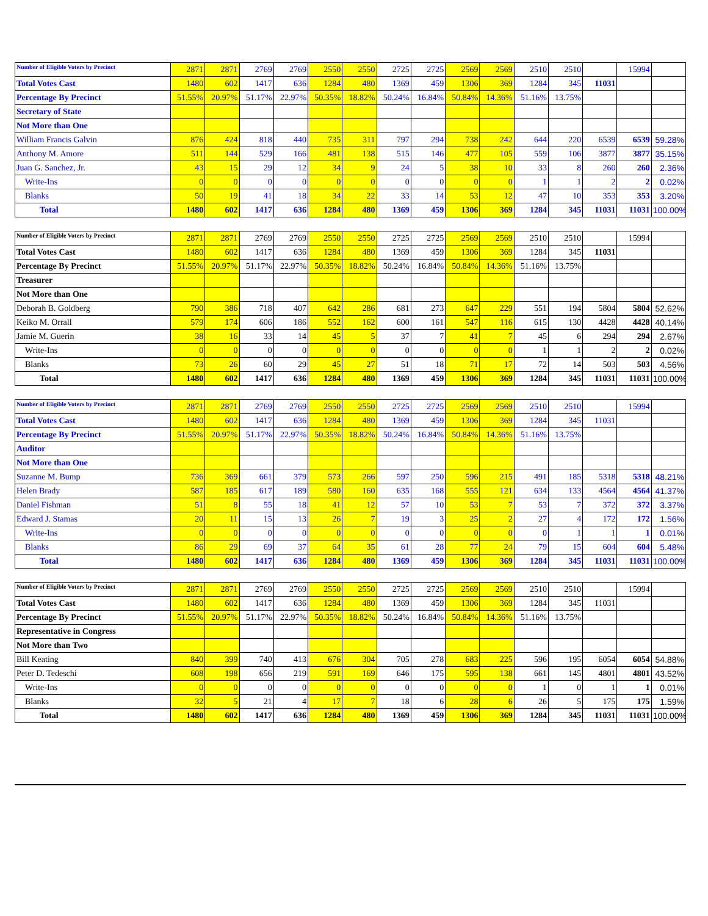| Number of Eligible Voters by Precinct | 2871 | 2871 | 2769 | 2769 | 2550 | 2550 | 2725 | 2725 | 2569 | 2569 | 2510 | 2510 | | 15994 | |
| Total Votes Cast | 1480 | 602 | 1417 | 636 | 1284 | 480 | 1369 | 459 | 1306 | 369 | 1284 | 345 | 11031 | | |
| Percentage By Precinct | 51.55% | 20.97% | 51.17% | 22.97% | 50.35% | 18.82% | 50.24% | 16.84% | 50.84% | 14.36% | 51.16% | 13.75% | | | |
| Secretary of State | | | | | | | | | | | | | | | |
| Not More than One | | | | | | | | | | | | | | | |
| William Francis Galvin | 876 | 424 | 818 | 440 | 735 | 311 | 797 | 294 | 738 | 242 | 644 | 220 | 6539 | 6539 | 59.28% |
| Anthony M. Amore | 511 | 144 | 529 | 166 | 481 | 138 | 515 | 146 | 477 | 105 | 559 | 106 | 3877 | 3877 | 35.15% |
| Juan G. Sanchez, Jr. | 43 | 15 | 29 | 12 | 34 | 9 | 24 | 5 | 38 | 10 | 33 | 8 | 260 | 260 | 2.36% |
| Write-Ins | 0 | 0 | 0 | 0 | 0 | 0 | 0 | 0 | 0 | 0 | 1 | 1 | 2 | 2 | 0.02% |
| Blanks | 50 | 19 | 41 | 18 | 34 | 22 | 33 | 14 | 53 | 12 | 47 | 10 | 353 | 353 | 3.20% |
| Total | 1480 | 602 | 1417 | 636 | 1284 | 480 | 1369 | 459 | 1306 | 369 | 1284 | 345 | 11031 | 11031 | 100.00% |
| Number of Eligible Voters by Precinct | 2871 | 2871 | 2769 | 2769 | 2550 | 2550 | 2725 | 2725 | 2569 | 2569 | 2510 | 2510 | | 15994 | |
| Total Votes Cast | 1480 | 602 | 1417 | 636 | 1284 | 480 | 1369 | 459 | 1306 | 369 | 1284 | 345 | 11031 | | |
| Percentage By Precinct | 51.55% | 20.97% | 51.17% | 22.97% | 50.35% | 18.82% | 50.24% | 16.84% | 50.84% | 14.36% | 51.16% | 13.75% | | | |
| Treasurer | | | | | | | | | | | | | | | |
| Not More than One | | | | | | | | | | | | | | | |
| Deborah B. Goldberg | 790 | 386 | 718 | 407 | 642 | 286 | 681 | 273 | 647 | 229 | 551 | 194 | 5804 | 5804 | 52.62% |
| Keiko M. Orrall | 579 | 174 | 606 | 186 | 552 | 162 | 600 | 161 | 547 | 116 | 615 | 130 | 4428 | 4428 | 40.14% |
| Jamie M. Guerin | 38 | 16 | 33 | 14 | 45 | 5 | 37 | 7 | 41 | 7 | 45 | 6 | 294 | 294 | 2.67% |
| Write-Ins | 0 | 0 | 0 | 0 | 0 | 0 | 0 | 0 | 0 | 0 | 1 | 1 | 2 | 2 | 0.02% |
| Blanks | 73 | 26 | 60 | 29 | 45 | 27 | 51 | 18 | 71 | 17 | 72 | 14 | 503 | 503 | 4.56% |
| Total | 1480 | 602 | 1417 | 636 | 1284 | 480 | 1369 | 459 | 1306 | 369 | 1284 | 345 | 11031 | 11031 | 100.00% |
| Number of Eligible Voters by Precinct | 2871 | 2871 | 2769 | 2769 | 2550 | 2550 | 2725 | 2725 | 2569 | 2569 | 2510 | 2510 | | 15994 | |
| Total Votes Cast | 1480 | 602 | 1417 | 636 | 1284 | 480 | 1369 | 459 | 1306 | 369 | 1284 | 345 | 11031 | | |
| Percentage By Precinct | 51.55% | 20.97% | 51.17% | 22.97% | 50.35% | 18.82% | 50.24% | 16.84% | 50.84% | 14.36% | 51.16% | 13.75% | | | |
| Auditor | | | | | | | | | | | | | | | |
| Not More than One | | | | | | | | | | | | | | | |
| Suzanne M. Bump | 736 | 369 | 661 | 379 | 573 | 266 | 597 | 250 | 596 | 215 | 491 | 185 | 5318 | 5318 | 48.21% |
| Helen Brady | 587 | 185 | 617 | 189 | 580 | 160 | 635 | 168 | 555 | 121 | 634 | 133 | 4564 | 4564 | 41.37% |
| Daniel Fishman | 51 | 8 | 55 | 18 | 41 | 12 | 57 | 10 | 53 | 7 | 53 | 7 | 372 | 372 | 3.37% |
| Edward J. Stamas | 20 | 11 | 15 | 13 | 26 | 7 | 19 | 3 | 25 | 2 | 27 | 4 | 172 | 172 | 1.56% |
| Write-Ins | 0 | 0 | 0 | 0 | 0 | 0 | 0 | 0 | 0 | 0 | 0 | 1 | 1 | 1 | 0.01% |
| Blanks | 86 | 29 | 69 | 37 | 64 | 35 | 61 | 28 | 77 | 24 | 79 | 15 | 604 | 604 | 5.48% |
| Total | 1480 | 602 | 1417 | 636 | 1284 | 480 | 1369 | 459 | 1306 | 369 | 1284 | 345 | 11031 | 11031 | 100.00% |
| Number of Eligible Voters by Precinct | 2871 | 2871 | 2769 | 2769 | 2550 | 2550 | 2725 | 2725 | 2569 | 2569 | 2510 | 2510 | | 15994 | |
| Total Votes Cast | 1480 | 602 | 1417 | 636 | 1284 | 480 | 1369 | 459 | 1306 | 369 | 1284 | 345 | 11031 | | |
| Percentage By Precinct | 51.55% | 20.97% | 51.17% | 22.97% | 50.35% | 18.82% | 50.24% | 16.84% | 50.84% | 14.36% | 51.16% | 13.75% | | | |
| Representative in Congress | | | | | | | | | | | | | | | |
| Not More than Two | | | | | | | | | | | | | | | |
| Bill Keating | 840 | 399 | 740 | 413 | 676 | 304 | 705 | 278 | 683 | 225 | 596 | 195 | 6054 | 6054 | 54.88% |
| Peter D. Tedeschi | 608 | 198 | 656 | 219 | 591 | 169 | 646 | 175 | 595 | 138 | 661 | 145 | 4801 | 4801 | 43.52% |
| Write-Ins | 0 | 0 | 0 | 0 | 0 | 0 | 0 | 0 | 0 | 0 | 1 | 0 | 1 | 1 | 0.01% |
| Blanks | 32 | 5 | 21 | 4 | 17 | 7 | 18 | 6 | 28 | 6 | 26 | 5 | 175 | 175 | 1.59% |
| Total | 1480 | 602 | 1417 | 636 | 1284 | 480 | 1369 | 459 | 1306 | 369 | 1284 | 345 | 11031 | 11031 | 100.00% |